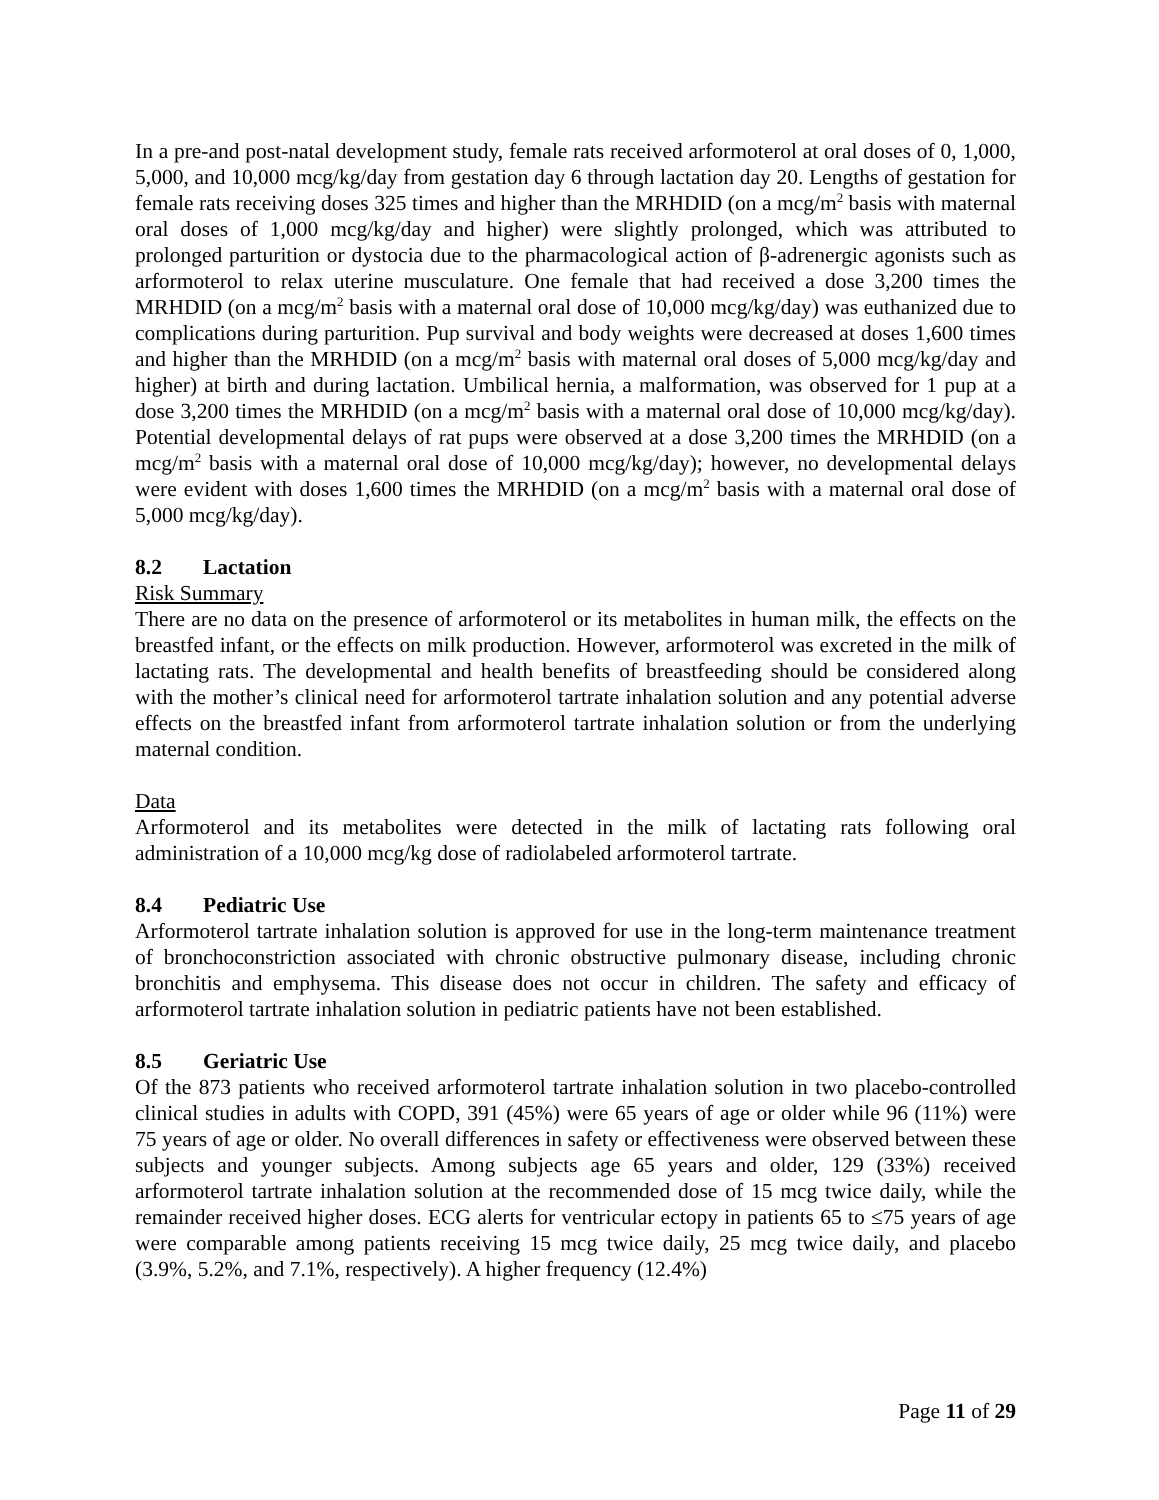In a pre-and post-natal development study, female rats received arformoterol at oral doses of 0, 1,000, 5,000, and 10,000 mcg/kg/day from gestation day 6 through lactation day 20. Lengths of gestation for female rats receiving doses 325 times and higher than the MRHDID (on a mcg/m<sup>2</sup> basis with maternal oral doses of 1,000 mcg/kg/day and higher) were slightly prolonged, which was attributed to prolonged parturition or dystocia due to the pharmacological action of β-adrenergic agonists such as arformoterol to relax uterine musculature. One female that had received a dose 3,200 times the MRHDID (on a mcg/m<sup>2</sup> basis with a maternal oral dose of 10,000 mcg/kg/day) was euthanized due to complications during parturition. Pup survival and body weights were decreased at doses 1,600 times and higher than the MRHDID (on a mcg/m<sup>2</sup> basis with maternal oral doses of 5,000 mcg/kg/day and higher) at birth and during lactation. Umbilical hernia, a malformation, was observed for 1 pup at a dose 3,200 times the MRHDID (on a mcg/m<sup>2</sup> basis with a maternal oral dose of 10,000 mcg/kg/day). Potential developmental delays of rat pups were observed at a dose 3,200 times the MRHDID (on a mcg/m<sup>2</sup> basis with a maternal oral dose of 10,000 mcg/kg/day); however, no developmental delays were evident with doses 1,600 times the MRHDID (on a mcg/m<sup>2</sup> basis with a maternal oral dose of 5,000 mcg/kg/day).
8.2 Lactation
Risk Summary
There are no data on the presence of arformoterol or its metabolites in human milk, the effects on the breastfed infant, or the effects on milk production. However, arformoterol was excreted in the milk of lactating rats. The developmental and health benefits of breastfeeding should be considered along with the mother’s clinical need for arformoterol tartrate inhalation solution and any potential adverse effects on the breastfed infant from arformoterol tartrate inhalation solution or from the underlying maternal condition.
Data
Arformoterol and its metabolites were detected in the milk of lactating rats following oral administration of a 10,000 mcg/kg dose of radiolabeled arformoterol tartrate.
8.4 Pediatric Use
Arformoterol tartrate inhalation solution is approved for use in the long-term maintenance treatment of bronchoconstriction associated with chronic obstructive pulmonary disease, including chronic bronchitis and emphysema. This disease does not occur in children. The safety and efficacy of arformoterol tartrate inhalation solution in pediatric patients have not been established.
8.5 Geriatric Use
Of the 873 patients who received arformoterol tartrate inhalation solution in two placebo-controlled clinical studies in adults with COPD, 391 (45%) were 65 years of age or older while 96 (11%) were 75 years of age or older. No overall differences in safety or effectiveness were observed between these subjects and younger subjects. Among subjects age 65 years and older, 129 (33%) received arformoterol tartrate inhalation solution at the recommended dose of 15 mcg twice daily, while the remainder received higher doses. ECG alerts for ventricular ectopy in patients 65 to ≤75 years of age were comparable among patients receiving 15 mcg twice daily, 25 mcg twice daily, and placebo (3.9%, 5.2%, and 7.1%, respectively). A higher frequency (12.4%)
Page 11 of 29